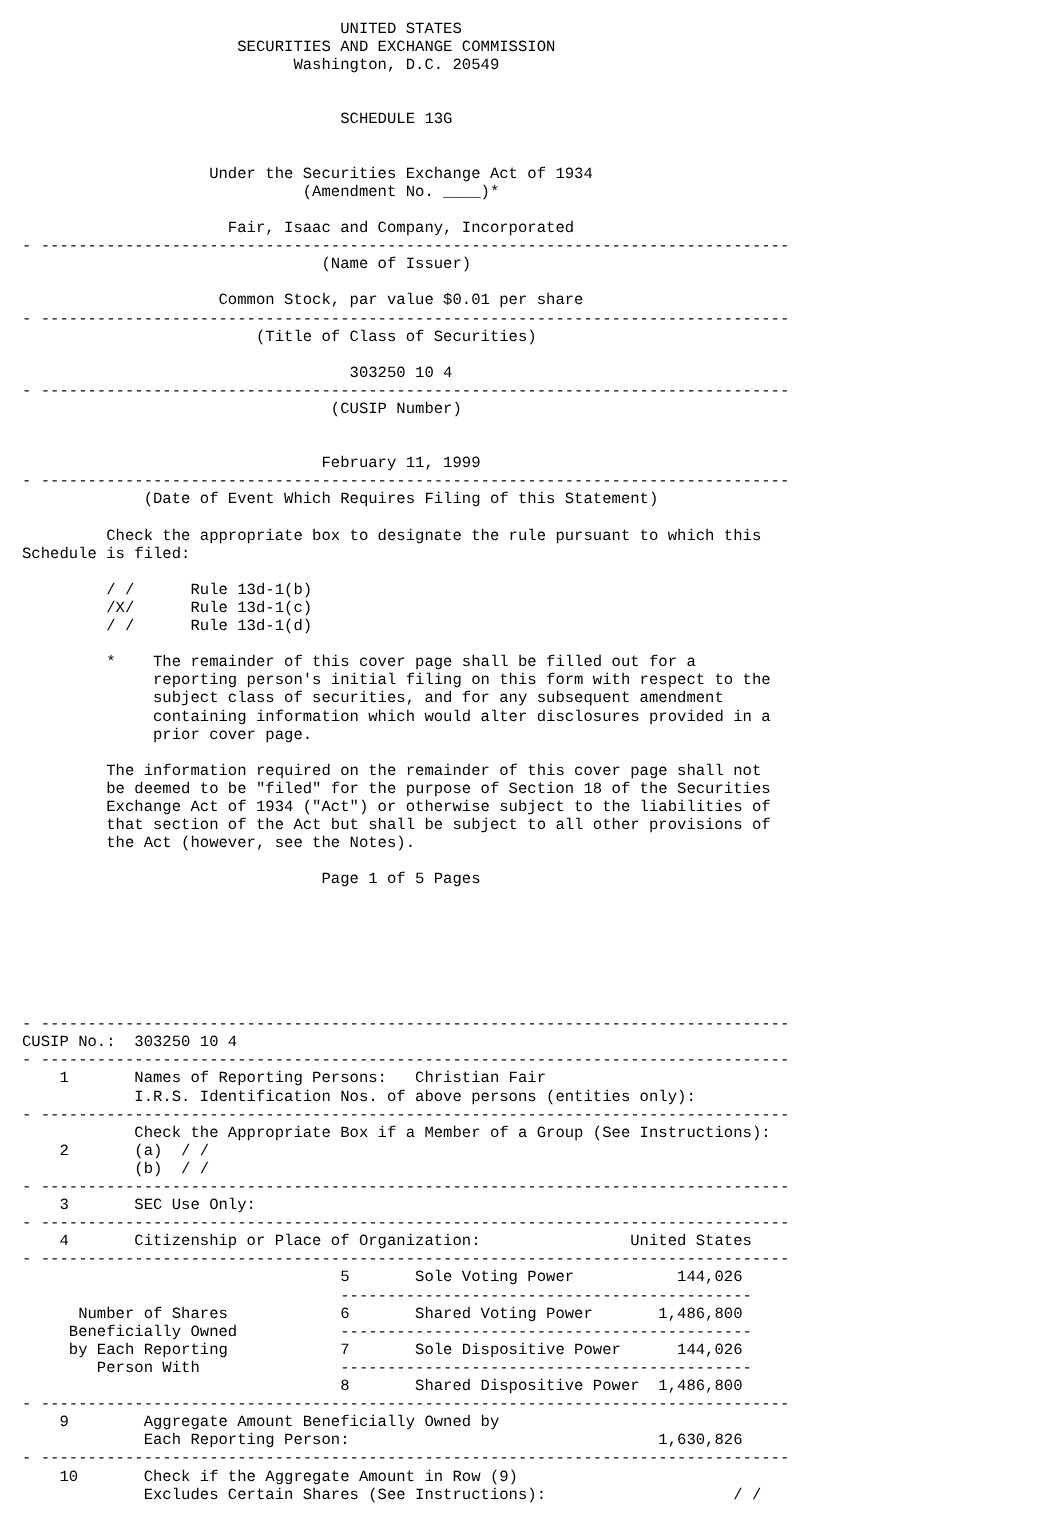UNITED STATES
                       SECURITIES AND EXCHANGE COMMISSION
                             Washington, D.C. 20549


                                  SCHEDULE 13G


                    Under the Securities Exchange Act of 1934
                              (Amendment No. ____)*

                      Fair, Isaac and Company, Incorporated
- --------------------------------------------------------------------------------
                                (Name of Issuer)

                     Common Stock, par value $0.01 per share
- --------------------------------------------------------------------------------
                         (Title of Class of Securities)

                                   303250 10 4
- --------------------------------------------------------------------------------
                                 (CUSIP Number)


                                February 11, 1999
- --------------------------------------------------------------------------------
             (Date of Event Which Requires Filing of this Statement)

         Check the appropriate box to designate the rule pursuant to which this
Schedule is filed:

         / /      Rule 13d-1(b)
         /X/      Rule 13d-1(c)
         / /      Rule 13d-1(d)

         *    The remainder of this cover page shall be filled out for a
              reporting person's initial filing on this form with respect to the
              subject class of securities, and for any subsequent amendment
              containing information which would alter disclosures provided in a
              prior cover page.

         The information required on the remainder of this cover page shall not
         be deemed to be "filed" for the purpose of Section 18 of the Securities
         Exchange Act of 1934 ("Act") or otherwise subject to the liabilities of
         that section of the Act but shall be subject to all other provisions of
         the Act (however, see the Notes).

                                Page 1 of 5 Pages







- --------------------------------------------------------------------------------
CUSIP No.:  303250 10 4
- --------------------------------------------------------------------------------
    1       Names of Reporting Persons:   Christian Fair
            I.R.S. Identification Nos. of above persons (entities only):
- --------------------------------------------------------------------------------
            Check the Appropriate Box if a Member of a Group (See Instructions):
    2       (a)  / /
            (b)  / /
- --------------------------------------------------------------------------------
    3       SEC Use Only:
- --------------------------------------------------------------------------------
    4       Citizenship or Place of Organization:                United States
- --------------------------------------------------------------------------------
                                  5       Sole Voting Power           144,026
                                  --------------------------------------------
      Number of Shares            6       Shared Voting Power       1,486,800
     Beneficially Owned           --------------------------------------------
     by Each Reporting            7       Sole Dispositive Power      144,026
        Person With               --------------------------------------------
                                  8       Shared Dispositive Power  1,486,800
- --------------------------------------------------------------------------------
    9        Aggregate Amount Beneficially Owned by
             Each Reporting Person:                                 1,630,826
- --------------------------------------------------------------------------------
    10       Check if the Aggregate Amount in Row (9)
             Excludes Certain Shares (See Instructions):                    / /